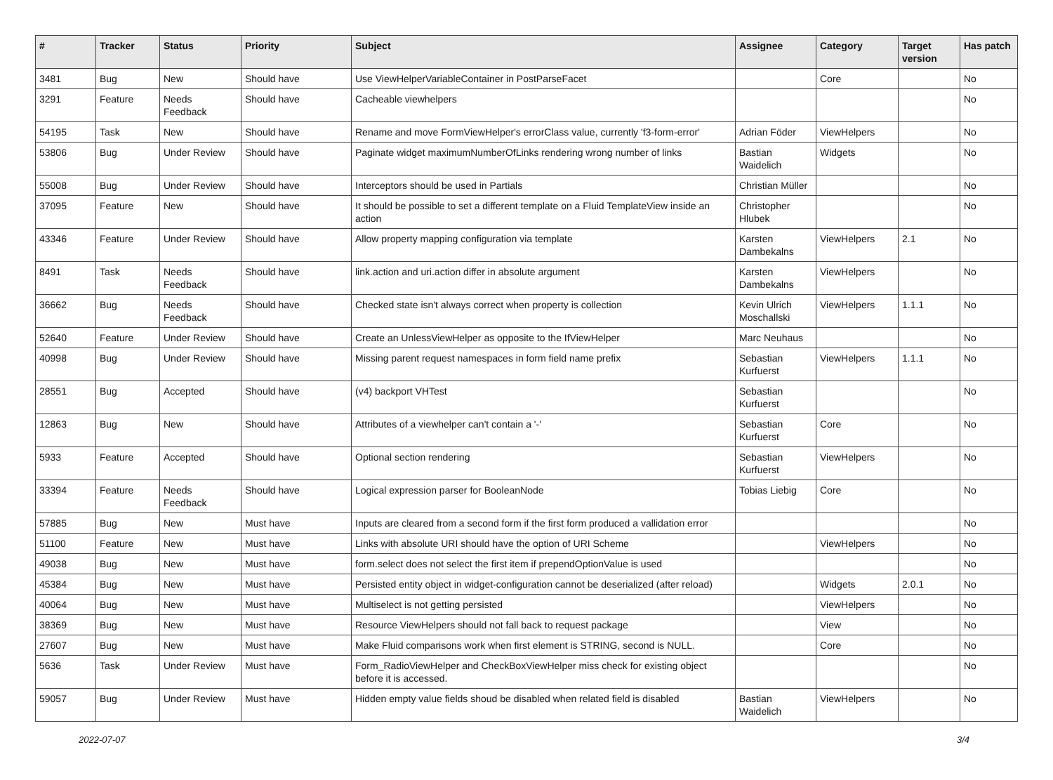| # | Tracker | Status | Priority | Subject | Assignee | Category | Target version | Has patch |
| --- | --- | --- | --- | --- | --- | --- | --- | --- |
| 3481 | Bug | New | Should have | Use ViewHelperVariableContainer in PostParseFacet | | Core | | No |
| 3291 | Feature | Needs Feedback | Should have | Cacheable viewhelpers | | | | No |
| 54195 | Task | New | Should have | Rename and move FormViewHelper's errorClass value, currently 'f3-form-error' | Adrian Föder | ViewHelpers | | No |
| 53806 | Bug | Under Review | Should have | Paginate widget maximumNumberOfLinks rendering wrong number of links | Bastian Waidelich | Widgets | | No |
| 55008 | Bug | Under Review | Should have | Interceptors should be used in Partials | Christian Müller | | | No |
| 37095 | Feature | New | Should have | It should be possible to set a different template on a Fluid TemplateView inside an action | Christopher Hlubek | | | No |
| 43346 | Feature | Under Review | Should have | Allow property mapping configuration via template | Karsten Dambekalns | ViewHelpers | 2.1 | No |
| 8491 | Task | Needs Feedback | Should have | link.action and uri.action differ in absolute argument | Karsten Dambekalns | ViewHelpers | | No |
| 36662 | Bug | Needs Feedback | Should have | Checked state isn't always correct when property is collection | Kevin Ulrich Moschallski | ViewHelpers | 1.1.1 | No |
| 52640 | Feature | Under Review | Should have | Create an UnlessViewHelper as opposite to the IfViewHelper | Marc Neuhaus | | | No |
| 40998 | Bug | Under Review | Should have | Missing parent request namespaces in form field name prefix | Sebastian Kurfuerst | ViewHelpers | 1.1.1 | No |
| 28551 | Bug | Accepted | Should have | (v4) backport VHTest | Sebastian Kurfuerst | | | No |
| 12863 | Bug | New | Should have | Attributes of a viewhelper can't contain a '-' | Sebastian Kurfuerst | Core | | No |
| 5933 | Feature | Accepted | Should have | Optional section rendering | Sebastian Kurfuerst | ViewHelpers | | No |
| 33394 | Feature | Needs Feedback | Should have | Logical expression parser for BooleanNode | Tobias Liebig | Core | | No |
| 57885 | Bug | New | Must have | Inputs are cleared from a second form if the first form produced a vallidation error | | | | No |
| 51100 | Feature | New | Must have | Links with absolute URI should have the option of URI Scheme | | ViewHelpers | | No |
| 49038 | Bug | New | Must have | form.select does not select the first item if prependOptionValue is used | | | | No |
| 45384 | Bug | New | Must have | Persisted entity object in widget-configuration cannot be deserialized (after reload) | | Widgets | 2.0.1 | No |
| 40064 | Bug | New | Must have | Multiselect is not getting persisted | | ViewHelpers | | No |
| 38369 | Bug | New | Must have | Resource ViewHelpers should not fall back to request package | | View | | No |
| 27607 | Bug | New | Must have | Make Fluid comparisons work when first element is STRING, second is NULL. | | Core | | No |
| 5636 | Task | Under Review | Must have | Form_RadioViewHelper and CheckBoxViewHelper miss check for existing object before it is accessed. | | | | No |
| 59057 | Bug | Under Review | Must have | Hidden empty value fields shoud be disabled when related field is disabled | Bastian Waidelich | ViewHelpers | | No |
2022-07-07 3/4